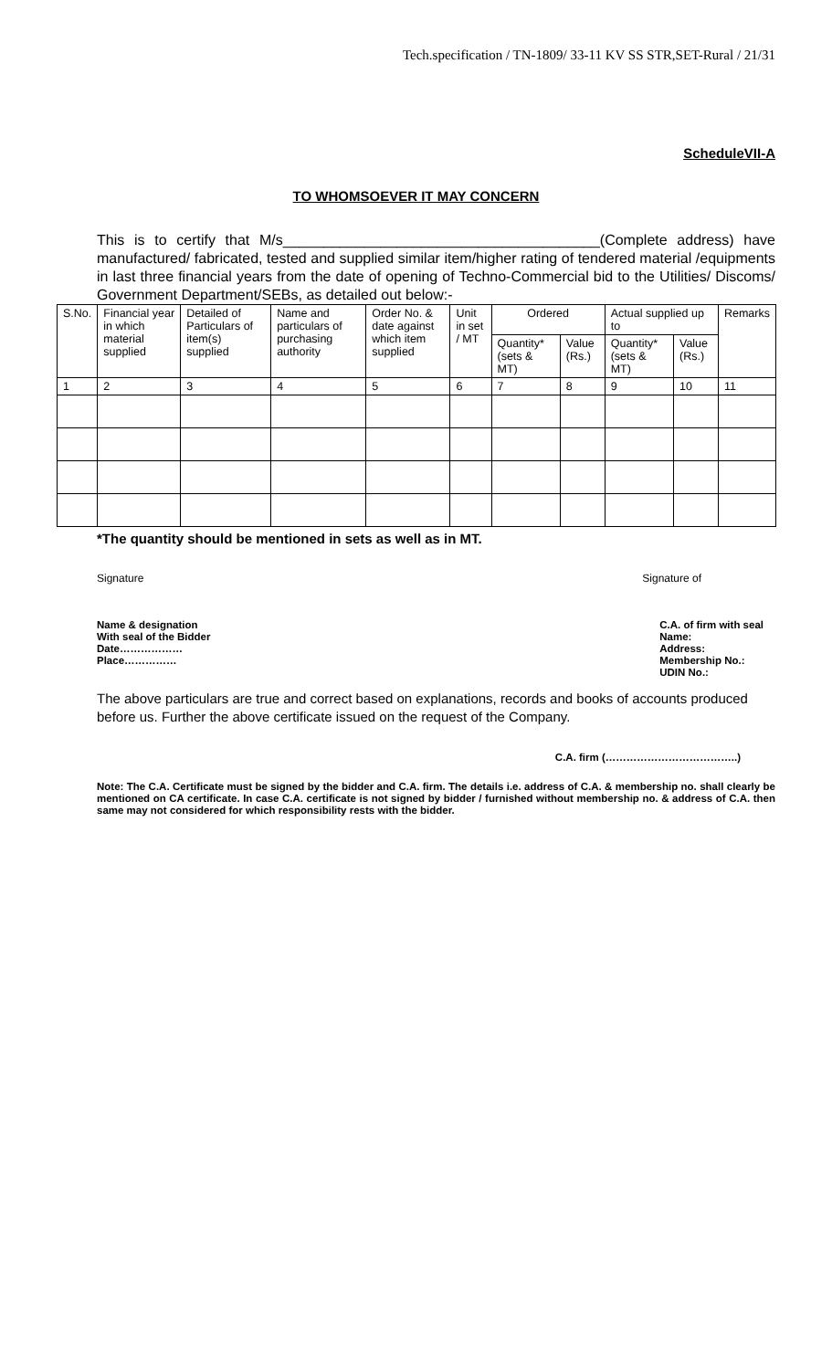Tech.specification / TN-1809/ 33-11 KV SS STR,SET-Rural / 21/31
ScheduleVII-A
TO WHOMSOEVER IT MAY CONCERN
This is to certify that M/s_______________________________________(Complete address) have manufactured/ fabricated, tested and supplied similar item/higher rating of tendered material /equipments in last three financial years from the date of opening of Techno-Commercial bid to the Utilities/ Discoms/ Government Department/SEBs, as detailed out below:-
| S.No. | Financial year in which material supplied | Detailed of Particulars of item(s) supplied | Name and particulars of purchasing authority | Order No. & date against which item supplied | Unit in set / MT | Ordered | | Actual supplied up to | | Remarks |
| --- | --- | --- | --- | --- | --- | --- | --- | --- | --- | --- |
| | | | | | | Quantity* (sets & MT) | Value (Rs.) | Quantity* (sets & MT) | Value (Rs.) | |
| 1 | 2 | 3 | 4 | 5 | 6 | 7 | 8 | 9 | 10 | 11 |
*The quantity should be mentioned in sets as well as in MT.
Signature Signature of
Name & designation
With seal of the Bidder
Date………………
Place……………
C.A. of firm with seal
Name:
Address:
Membership No.:
UDIN No.:
The above particulars are true and correct based on explanations, records and books of accounts produced before us. Further the above certificate issued on the request of the Company.
C.A. firm (………………………………..)
Note: The C.A. Certificate must be signed by the bidder and C.A. firm. The details i.e. address of C.A. & membership no. shall clearly be mentioned on CA certificate. In case C.A. certificate is not signed by bidder / furnished without membership no. & address of C.A. then same may not considered for which responsibility rests with the bidder.